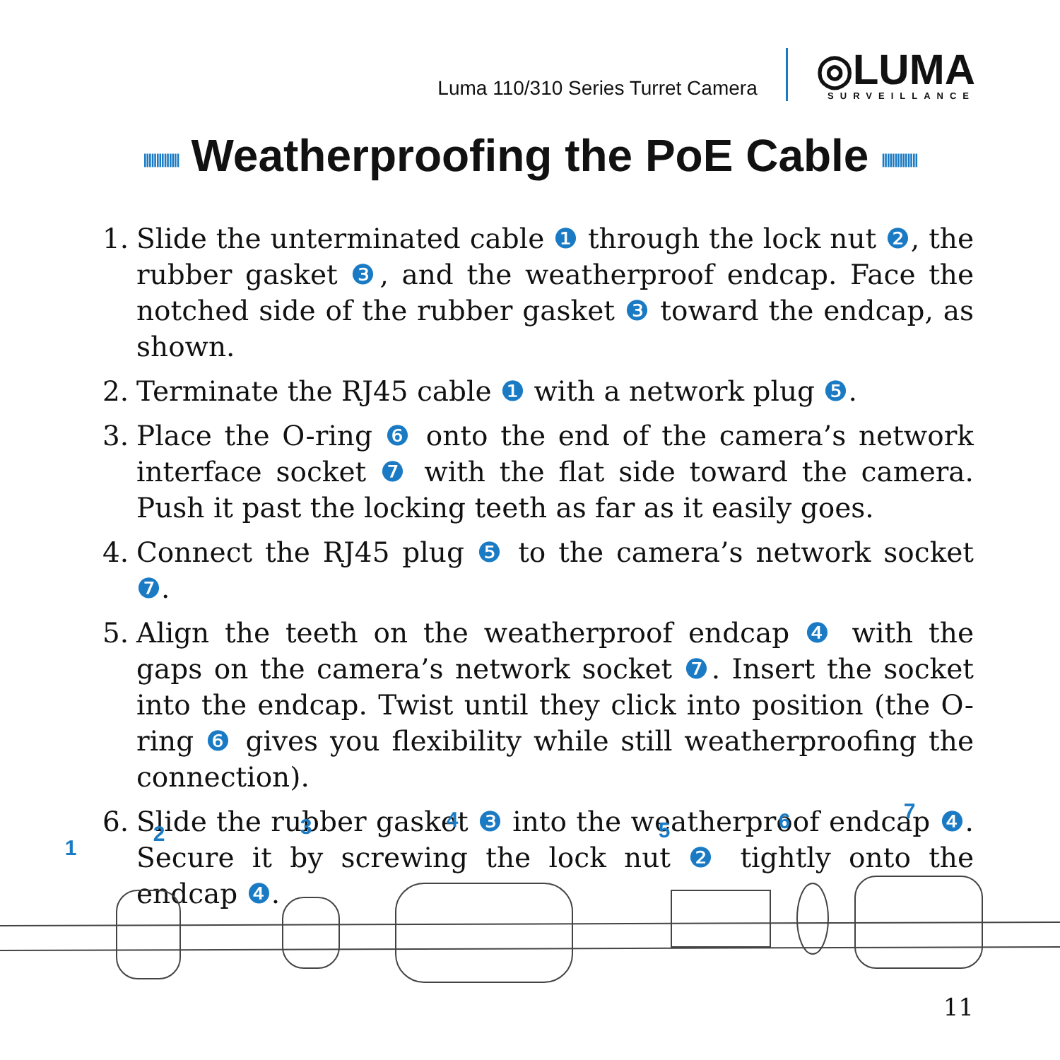Luma 110/310 Series Turret Camera
◎LUMA
SURVEILLANCE
|||||||||||||| Weatherproofing the PoE Cable ||||||||||||||
1. Slide the unterminated cable ❶ through the lock nut ❷, the rubber gasket ❸, and the weatherproof endcap. Face the notched side of the rubber gasket ❸ toward the endcap, as shown.
2. Terminate the RJ45 cable ❶ with a network plug ❺.
3. Place the O-ring ❻ onto the end of the camera’s network interface socket ❼ with the flat side toward the camera. Push it past the locking teeth as far as it easily goes.
4. Connect the RJ45 plug ❺ to the camera’s network socket ❼.
5. Align the teeth on the weatherproof endcap ❹ with the gaps on the camera’s network socket ❼. Insert the socket into the endcap. Twist until they click into position (the O-ring ❻ gives you flexibility while still weatherproofing the connection).
6. Slide the rubber gasket ❸ into the weatherproof endcap ❹. Secure it by screwing the lock nut ❷ tightly onto the endcap ❹.
1
2
3
4
5
6
7
11